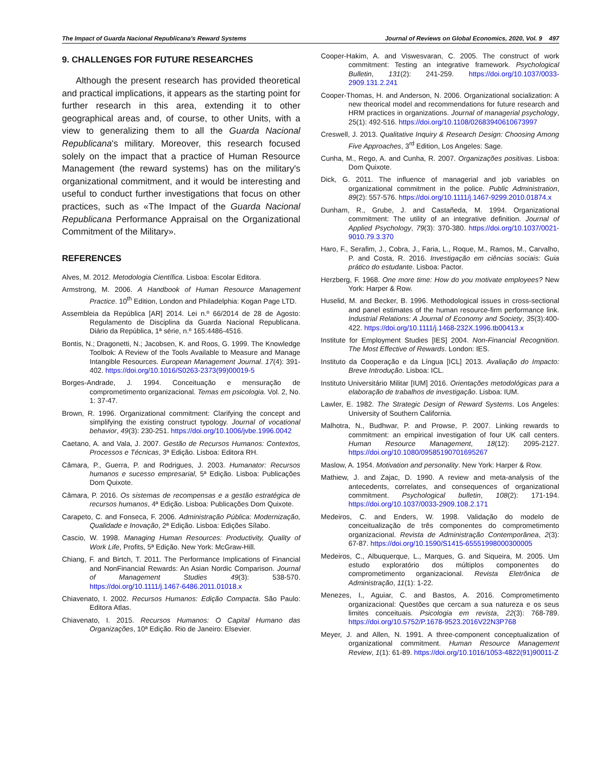The Impact of Guarda Nacional Republicana's Reward Systems Journal of Reviews on Global Economics, 2020, Vol. 9 497
9. CHALLENGES FOR FUTURE RESEARCHES
Although the present research has provided theoretical and practical implications, it appears as the starting point for further research in this area, extending it to other geographical areas and, of course, to other Units, with a view to generalizing them to all the Guarda Nacional Republicana's military. Moreover, this research focused solely on the impact that a practice of Human Resource Management (the reward systems) has on the military's organizational commitment, and it would be interesting and useful to conduct further investigations that focus on other practices, such as «The Impact of the Guarda Nacional Republicana Performance Appraisal on the Organizational Commitment of the Military».
REFERENCES
Alves, M. 2012. Metodologia Científica. Lisboa: Escolar Editora.
Armstrong, M. 2006. A Handbook of Human Resource Management Practice. 10<sup>th</sup> Edition, London and Philadelphia: Kogan Page LTD.
Assembleia da República [AR] 2014. Lei n.º 66/2014 de 28 de Agosto: Regulamento de Disciplina da Guarda Nacional Republicana. Diário da República, 1ª série, n.º 165:4486-4516.
Bontis, N.; Dragonetti, N.; Jacobsen, K. and Roos, G. 1999. The Knowledge Toolbok: A Review of the Tools Available to Measure and Manage Intangible Resources. European Management Journal. 17(4): 391-402. https://doi.org/10.1016/S0263-2373(99)00019-5
Borges-Andrade, J. 1994. Conceituação e mensuração de comprometimento organizacional. Temas em psicologia. Vol. 2, No. 1: 37-47.
Brown, R. 1996. Organizational commitment: Clarifying the concept and simplifying the existing construct typology. Journal of vocational behavior, 49(3): 230-251. https://doi.org/10.1006/jvbe.1996.0042
Caetano, A. and Vala, J. 2007. Gestão de Recursos Humanos: Contextos, Processos e Técnicas, 3ª Edição. Lisboa: Editora RH.
Câmara, P., Guerra, P. and Rodrigues, J. 2003. Humanator: Recursos humanos e sucesso empresarial, 5ª Edição. Lisboa: Publicações Dom Quixote.
Câmara, P. 2016. Os sistemas de recompensas e a gestão estratégica de recursos humanos, 4ª Edição. Lisboa: Publicações Dom Quixote.
Carapeto, C. and Fonseca, F. 2006. Administração Pública: Modernização, Qualidade e Inovação, 2ª Edição. Lisboa: Edições Sílabo.
Cascio, W. 1998. Managing Human Resources: Productivity, Quality of Work Life, Profits, 5ª Edição. New York: McGraw-Hill.
Chiang, F. and Birtch, T. 2011. The Performance Implications of Financial and NonFinancial Rewards: An Asian Nordic Comparison. Journal of Management Studies 49(3): 538-570. https://doi.org/10.1111/j.1467-6486.2011.01018.x
Chiavenato, I. 2002. Recursos Humanos: Edição Compacta. São Paulo: Editora Atlas.
Chiavenato, I. 2015. Recursos Humanos: O Capital Humano das Organizações, 10ª Edição. Rio de Janeiro: Elsevier.
Cooper-Hakim, A. and Viswesvaran, C. 2005. The construct of work commitment: Testing an integrative framework. Psychological Bulletin, 131(2): 241-259. https://doi.org/10.1037/0033-2909.131.2.241
Cooper-Thomas, H. and Anderson, N. 2006. Organizational socialization: A new theorical model and recommendations for future research and HRM practices in organizations. Journal of managerial psychology, 25(1): 492-516. https://doi.org/10.1108/02683940610673997
Creswell, J. 2013. Qualitative Inquiry & Research Design: Choosing Among Five Approaches, 3<sup>rd</sup> Edition, Los Angeles: Sage.
Cunha, M., Rego, A. and Cunha, R. 2007. Organizações positivas. Lisboa: Dom Quixote.
Dick, G. 2011. The influence of managerial and job variables on organizational commitment in the police. Public Administration, 89(2): 557-576. https://doi.org/10.1111/j.1467-9299.2010.01874.x
Dunham, R., Grube, J. and Castañeda, M. 1994. Organizational commitment: The utility of an integrative definition. Journal of Applied Psychology, 79(3): 370-380. https://doi.org/10.1037/0021-9010.79.3.370
Haro, F., Serafim, J., Cobra, J., Faria, L., Roque, M., Ramos, M., Carvalho, P. and Costa, R. 2016. Investigação em ciências sociais: Guia prático do estudante. Lisboa: Pactor.
Herzberg, F. 1968. One more time: How do you motivate employees? New York: Harper & Row.
Huselid, M. and Becker, B. 1996. Methodological issues in cross-sectional and panel estimates of the human resource-firm performance link. Industrial Relations: A Journal of Economy and Society, 35(3):400-422. https://doi.org/10.1111/j.1468-232X.1996.tb00413.x
Institute for Employment Studies [IES] 2004. Non-Financial Recognition. The Most Effective of Rewards. London: IES.
Instituto da Cooperação e da Língua [ICL] 2013. Avaliação do Impacto: Breve Introdução. Lisboa: ICL.
Instituto Universitário Militar [IUM] 2016. Orientações metodológicas para a elaboração de trabalhos de investigação. Lisboa: IUM.
Lawler, E. 1982. The Strategic Design of Reward Systems. Los Angeles: University of Southern California.
Malhotra, N., Budhwar, P. and Prowse, P. 2007. Linking rewards to commitment: an empirical investigation of four UK call centers. Human Resource Management, 18(12): 2095-2127. https://doi.org/10.1080/09585190701695267
Maslow, A. 1954. Motivation and personality. New York: Harper & Row.
Mathiew, J. and Zajac, D. 1990. A review and meta-analysis of the antecedents, correlates, and consequences of organizational commitment. Psychological bulletin, 108(2): 171-194. https://doi.org/10.1037/0033-2909.108.2.171
Medeiros, C. and Enders, W. 1998. Validação do modelo de conceitualização de três componentes do comprometimento organizacional. Revista de Administração Contemporânea, 2(3): 67-87. https://doi.org/10.1590/S1415-65551998000300005
Medeiros, C., Albuquerque, L., Marques, G. and Siqueira, M. 2005. Um estudo exploratório dos múltiplos componentes do comprometimento organizacional. Revista Eletrônica de Administração, 11(1): 1-22.
Menezes, I., Aguiar, C. and Bastos, A. 2016. Comprometimento organizacional: Questões que cercam a sua natureza e os seus limites conceituais. Psicologia em revista, 22(3): 768-789. https://doi.org/10.5752/P.1678-9523.2016V22N3P768
Meyer, J. and Allen, N. 1991. A three-component conceptualization of organizational commitment. Human Resource Management Review, 1(1): 61-89. https://doi.org/10.1016/1053-4822(91)90011-Z